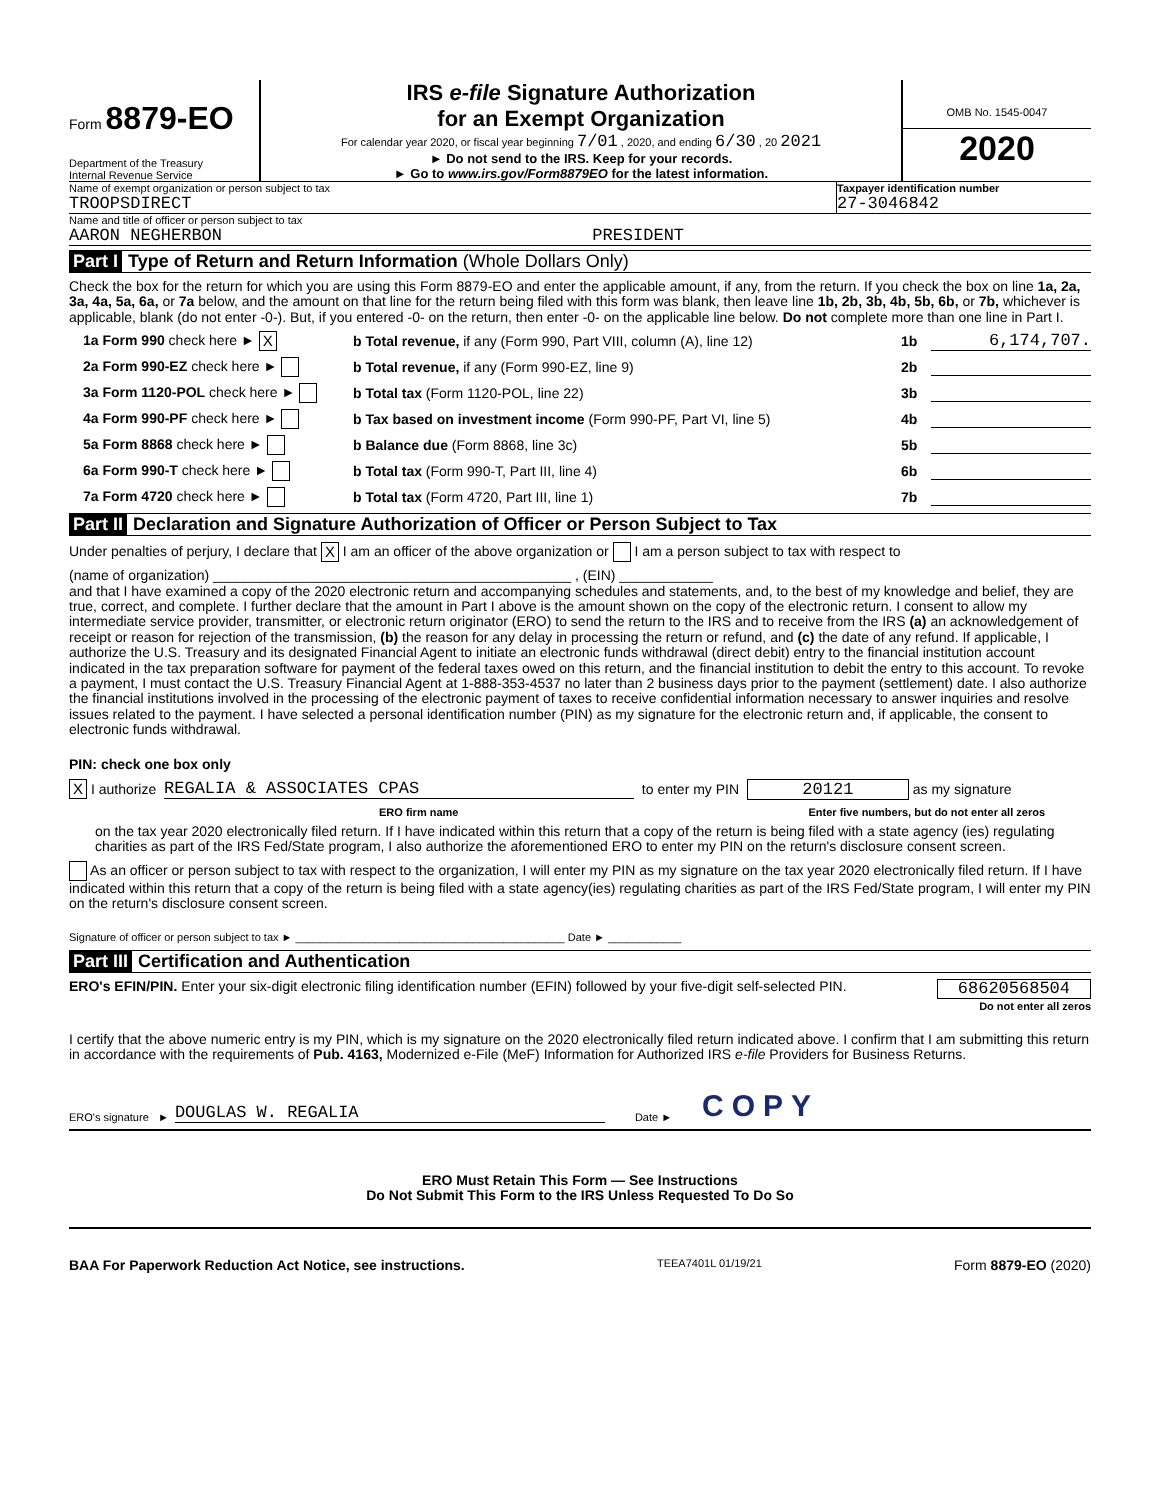Form 8879-EO
Department of the Treasury
Internal Revenue Service
IRS e-file Signature Authorization
for an Exempt Organization
For calendar year 2020, or fiscal year beginning 7/01 , 2020, and ending 6/30 , 20 2021
► Do not send to the IRS. Keep for your records.
► Go to www.irs.gov/Form8879EO for the latest information.
OMB No. 1545-0047
2020
Name of exempt organization or person subject to tax
TROOPSDIRECT
Taxpayer identification number
27-3046842
Name and title of officer or person subject to tax
AARON NEGHERBON PRESIDENT
Part I Type of Return and Return Information (Whole Dollars Only)
Check the box for the return for which you are using this Form 8879-EO and enter the applicable amount, if any, from the return. If you check the box on line 1a, 2a, 3a, 4a, 5a, 6a, or 7a below, and the amount on that line for the return being filed with this form was blank, then leave line 1b, 2b, 3b, 4b, 5b, 6b, or 7b, whichever is applicable, blank (do not enter -0-). But, if you entered -0- on the return, then enter -0- on the applicable line below. Do not complete more than one line in Part I.
1a Form 990 check here ► X
b Total revenue, if any (Form 990, Part VIII, column (A), line 12)
1b
6,174,707.
2a Form 990-EZ check here ►
b Total revenue, if any (Form 990-EZ, line 9)
2b
3a Form 1120-POL check here ►
b Total tax (Form 1120-POL, line 22)
3b
4a Form 990-PF check here ►
b Tax based on investment income (Form 990-PF, Part VI, line 5)
4b
5a Form 8868 check here ►
b Balance due (Form 8868, line 3c)
5b
6a Form 990-T check here ►
b Total tax (Form 990-T, Part III, line 4)
6b
7a Form 4720 check here ►
b Total tax (Form 4720, Part III, line 1)
7b
Part II Declaration and Signature Authorization of Officer or Person Subject to Tax
Under penalties of perjury, I declare that X I am an officer of the above organization or I am a person subject to tax with respect to
(name of organization) ______________________________________________ , (EIN) ____________
and that I have examined a copy of the 2020 electronic return and accompanying schedules and statements, and, to the best of my knowledge and belief, they are true, correct, and complete. I further declare that the amount in Part I above is the amount shown on the copy of the electronic return. I consent to allow my intermediate service provider, transmitter, or electronic return originator (ERO) to send the return to the IRS and to receive from the IRS (a) an acknowledgement of receipt or reason for rejection of the transmission, (b) the reason for any delay in processing the return or refund, and (c) the date of any refund. If applicable, I authorize the U.S. Treasury and its designated Financial Agent to initiate an electronic funds withdrawal (direct debit) entry to the financial institution account indicated in the tax preparation software for payment of the federal taxes owed on this return, and the financial institution to debit the entry to this account. To revoke a payment, I must contact the U.S. Treasury Financial Agent at 1-888-353-4537 no later than 2 business days prior to the payment (settlement) date. I also authorize the financial institutions involved in the processing of the electronic payment of taxes to receive confidential information necessary to answer inquiries and resolve issues related to the payment. I have selected a personal identification number (PIN) as my signature for the electronic return and, if applicable, the consent to electronic funds withdrawal.
PIN: check one box only
X I authorize REGALIA & ASSOCIATES CPAS to enter my PIN 20121 as my signature
ERO firm name Enter five numbers, but do not enter all zeros
on the tax year 2020 electronically filed return. If I have indicated within this return that a copy of the return is being filed with a state agency (ies) regulating charities as part of the IRS Fed/State program, I also authorize the aforementioned ERO to enter my PIN on the return's disclosure consent screen.
As an officer or person subject to tax with respect to the organization, I will enter my PIN as my signature on the tax year 2020 electronically filed return. If I have indicated within this return that a copy of the return is being filed with a state agency(ies) regulating charities as part of the IRS Fed/State program, I will enter my PIN on the return's disclosure consent screen.
Signature of officer or person subject to tax ► ____________________________________________ Date ► ____________
Part III Certification and Authentication
ERO's EFIN/PIN. Enter your six-digit electronic filing identification number (EFIN) followed by your five-digit self-selected PIN. 68620568504
Do not enter all zeros
I certify that the above numeric entry is my PIN, which is my signature on the 2020 electronically filed return indicated above. I confirm that I am submitting this return in accordance with the requirements of Pub. 4163, Modernized e-File (MeF) Information for Authorized IRS e-file Providers for Business Returns.
ERO's signature ► DOUGLAS W. REGALIA Date ► COPY
ERO Must Retain This Form — See Instructions
Do Not Submit This Form to the IRS Unless Requested To Do So
BAA For Paperwork Reduction Act Notice, see instructions. TEEA7401L 01/19/21 Form 8879-EO (2020)